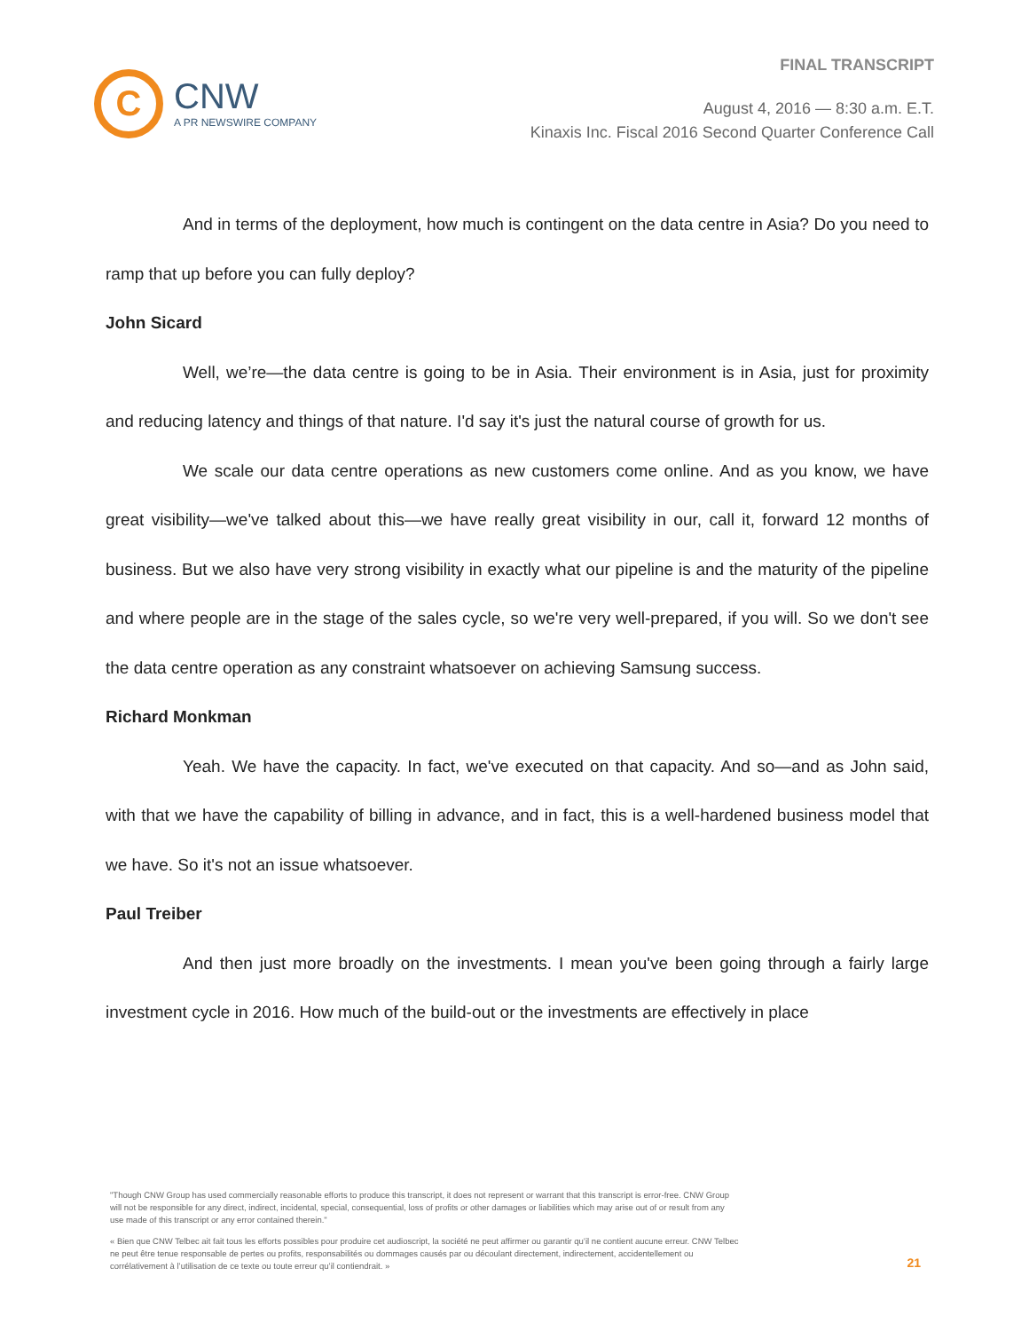C
CNW
A PR NEWSWIRE COMPANY
FINAL TRANSCRIPT
August 4, 2016 — 8:30 a.m. E.T.
Kinaxis Inc. Fiscal 2016 Second Quarter Conference Call
And in terms of the deployment, how much is contingent on the data centre in Asia? Do you need to ramp that up before you can fully deploy?
John Sicard
Well, we’re—the data centre is going to be in Asia. Their environment is in Asia, just for proximity and reducing latency and things of that nature. I'd say it's just the natural course of growth for us.
We scale our data centre operations as new customers come online. And as you know, we have great visibility—we've talked about this—we have really great visibility in our, call it, forward 12 months of business. But we also have very strong visibility in exactly what our pipeline is and the maturity of the pipeline and where people are in the stage of the sales cycle, so we're very well-prepared, if you will. So we don't see the data centre operation as any constraint whatsoever on achieving Samsung success.
Richard Monkman
Yeah. We have the capacity. In fact, we've executed on that capacity. And so—and as John said, with that we have the capability of billing in advance, and in fact, this is a well-hardened business model that we have. So it's not an issue whatsoever.
Paul Treiber
And then just more broadly on the investments. I mean you've been going through a fairly large investment cycle in 2016. How much of the build-out or the investments are effectively in place
"Though CNW Group has used commercially reasonable efforts to produce this transcript, it does not represent or warrant that this transcript is error-free. CNW Group will not be responsible for any direct, indirect, incidental, special, consequential, loss of profits or other damages or liabilities which may arise out of or result from any use made of this transcript or any error contained therein."
« Bien que CNW Telbec ait fait tous les efforts possibles pour produire cet audioscript, la société ne peut affirmer ou garantir qu’il ne contient aucune erreur. CNW Telbec ne peut être tenue responsable de pertes ou profits, responsabilités ou dommages causés par ou découlant directement, indirectement, accidentellement ou corrélativement à l’utilisation de ce texte ou toute erreur qu’il contiendrait. »
21